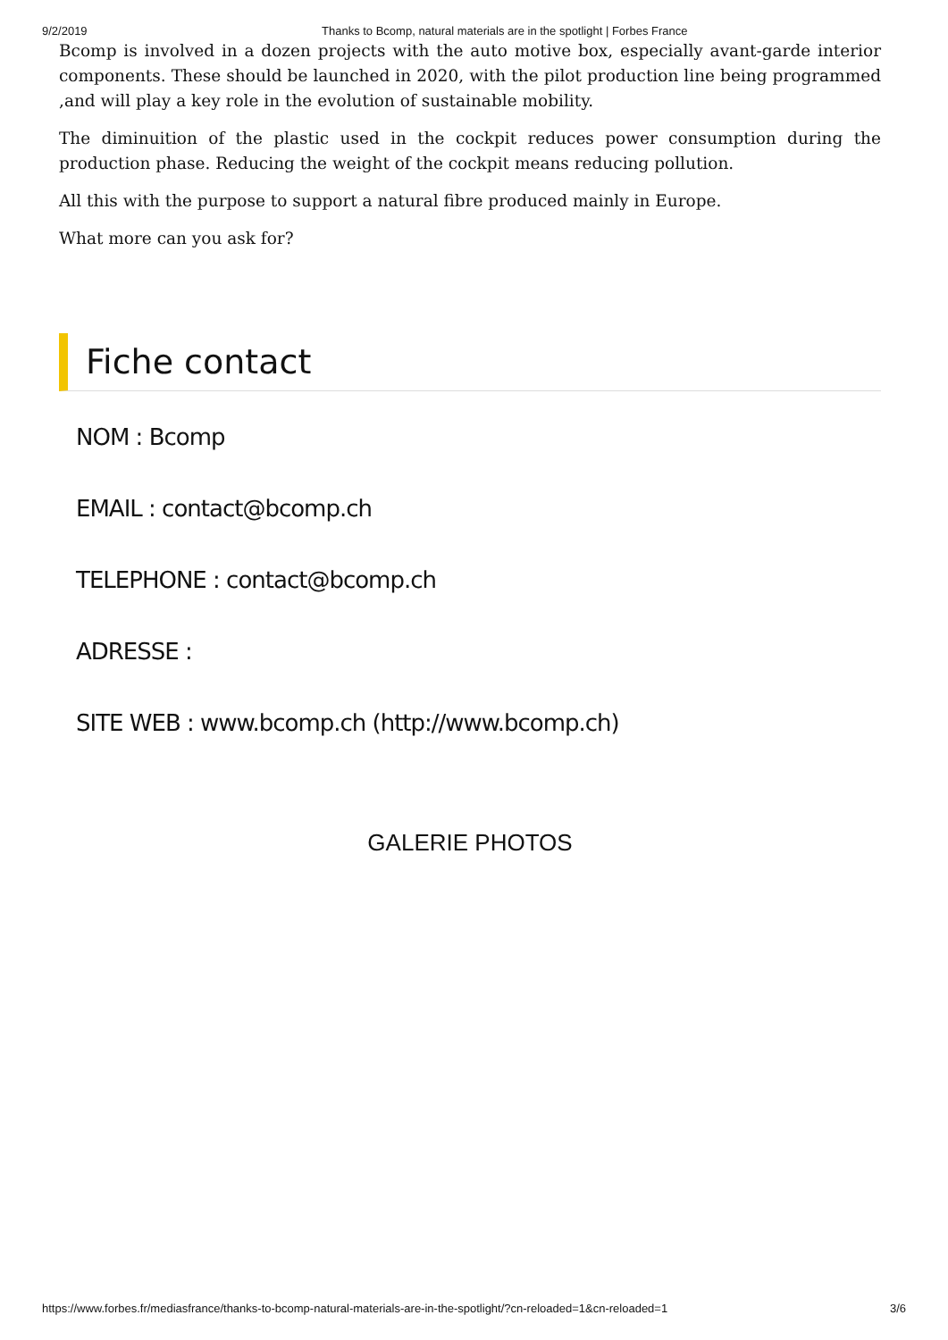9/2/2019 Thanks to Bcomp, natural materials are in the spotlight | Forbes France
Bcomp is involved in a dozen projects with the auto motive box, especially avant-garde interior components. These should be launched in 2020, with the pilot production line being programmed ,and will play a key role in the evolution of sustainable mobility.
The diminuition of the plastic used in the cockpit reduces power consumption during the production phase. Reducing the weight of the cockpit means reducing pollution.
All this with the purpose to support a natural fibre produced mainly in Europe.
What more can you ask for?
Fiche contact
NOM : Bcomp
EMAIL : contact@bcomp.ch
TELEPHONE : contact@bcomp.ch
ADRESSE :
SITE WEB : www.bcomp.ch (http://www.bcomp.ch)
GALERIE PHOTOS
https://www.forbes.fr/mediasfrance/thanks-to-bcomp-natural-materials-are-in-the-spotlight/?cn-reloaded=1&cn-reloaded=1 3/6